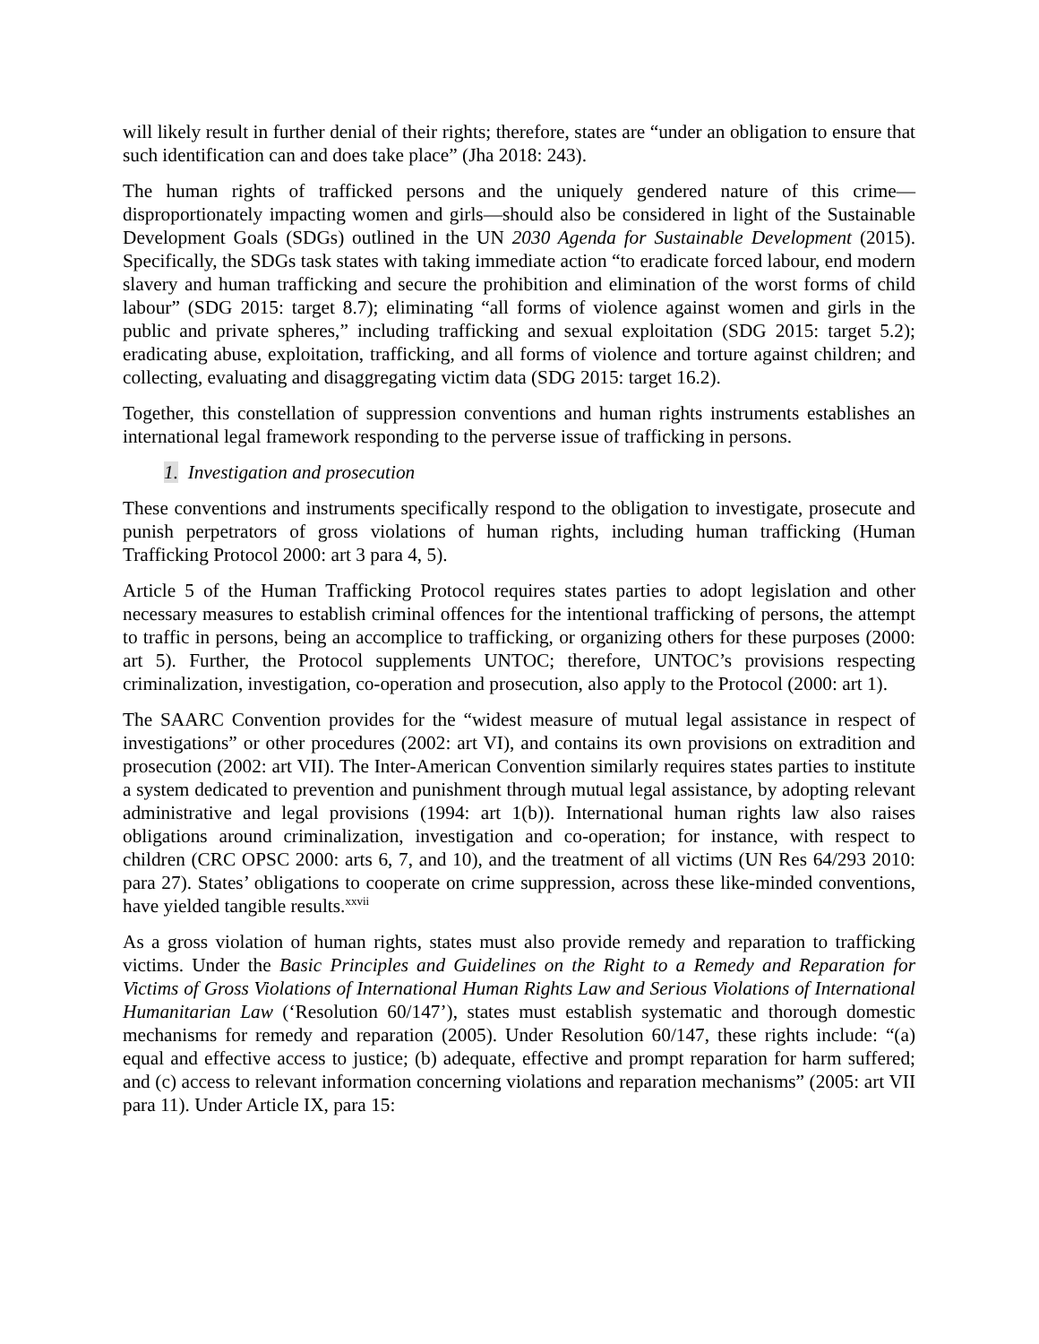will likely result in further denial of their rights; therefore, states are “under an obligation to ensure that such identification can and does take place” (Jha 2018: 243).
The human rights of trafficked persons and the uniquely gendered nature of this crime—disproportionately impacting women and girls—should also be considered in light of the Sustainable Development Goals (SDGs) outlined in the UN 2030 Agenda for Sustainable Development (2015). Specifically, the SDGs task states with taking immediate action “to eradicate forced labour, end modern slavery and human trafficking and secure the prohibition and elimination of the worst forms of child labour” (SDG 2015: target 8.7); eliminating “all forms of violence against women and girls in the public and private spheres,” including trafficking and sexual exploitation (SDG 2015: target 5.2); eradicating abuse, exploitation, trafficking, and all forms of violence and torture against children; and collecting, evaluating and disaggregating victim data (SDG 2015: target 16.2).
Together, this constellation of suppression conventions and human rights instruments establishes an international legal framework responding to the perverse issue of trafficking in persons.
1. Investigation and prosecution
These conventions and instruments specifically respond to the obligation to investigate, prosecute and punish perpetrators of gross violations of human rights, including human trafficking (Human Trafficking Protocol 2000: art 3 para 4, 5).
Article 5 of the Human Trafficking Protocol requires states parties to adopt legislation and other necessary measures to establish criminal offences for the intentional trafficking of persons, the attempt to traffic in persons, being an accomplice to trafficking, or organizing others for these purposes (2000: art 5). Further, the Protocol supplements UNTOC; therefore, UNTOC’s provisions respecting criminalization, investigation, co-operation and prosecution, also apply to the Protocol (2000: art 1).
The SAARC Convention provides for the “widest measure of mutual legal assistance in respect of investigations” or other procedures (2002: art VI), and contains its own provisions on extradition and prosecution (2002: art VII). The Inter-American Convention similarly requires states parties to institute a system dedicated to prevention and punishment through mutual legal assistance, by adopting relevant administrative and legal provisions (1994: art 1(b)). International human rights law also raises obligations around criminalization, investigation and co-operation; for instance, with respect to children (CRC OPSC 2000: arts 6, 7, and 10), and the treatment of all victims (UN Res 64/293 2010: para 27). States’ obligations to cooperate on crime suppression, across these like-minded conventions, have yielded tangible results.<sup>xxvii</sup>
As a gross violation of human rights, states must also provide remedy and reparation to trafficking victims. Under the Basic Principles and Guidelines on the Right to a Remedy and Reparation for Victims of Gross Violations of International Human Rights Law and Serious Violations of International Humanitarian Law (‘Resolution 60/147’), states must establish systematic and thorough domestic mechanisms for remedy and reparation (2005). Under Resolution 60/147, these rights include: “(a) equal and effective access to justice; (b) adequate, effective and prompt reparation for harm suffered; and (c) access to relevant information concerning violations and reparation mechanisms” (2005: art VII para 11). Under Article IX, para 15: